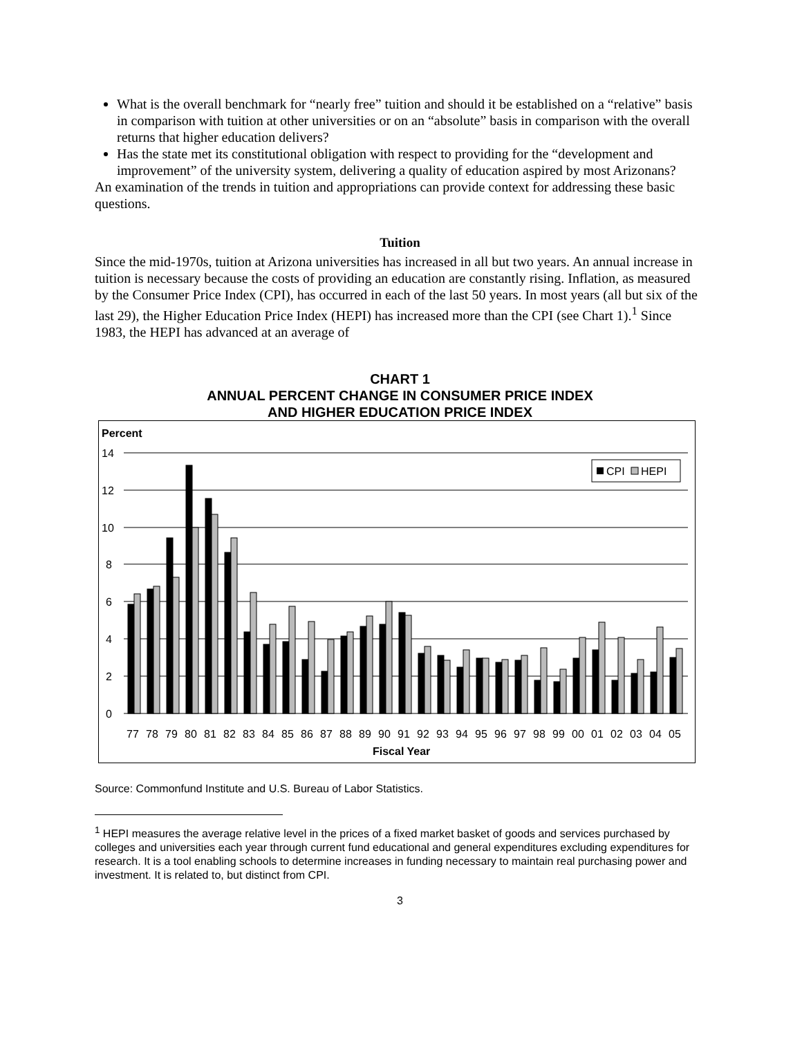What is the overall benchmark for “nearly free” tuition and should it be established on a “relative” basis in comparison with tuition at other universities or on an “absolute” basis in comparison with the overall returns that higher education delivers?
Has the state met its constitutional obligation with respect to providing for the “development and improvement” of the university system, delivering a quality of education aspired by most Arizonans?
An examination of the trends in tuition and appropriations can provide context for addressing these basic questions.
Tuition
Since the mid-1970s, tuition at Arizona universities has increased in all but two years. An annual increase in tuition is necessary because the costs of providing an education are constantly rising. Inflation, as measured by the Consumer Price Index (CPI), has occurred in each of the last 50 years. In most years (all but six of the last 29), the Higher Education Price Index (HEPI) has increased more than the CPI (see Chart 1).<sup>1</sup> Since 1983, the HEPI has advanced at an average of
CHART 1
ANNUAL PERCENT CHANGE IN CONSUMER PRICE INDEX
AND HIGHER EDUCATION PRICE INDEX
Percent
14
12
10
8
6
4
2
0
CPI
HEPI
77
78
79
80
81
82
83
84
85
86
87
88
89
90
91
92
93
94
95
96
97
98
99
00
01
02
03
04
05
Fiscal Year
Source: Commonfund Institute and U.S. Bureau of Labor Statistics.
<sup>1</sup> HEPI measures the average relative level in the prices of a fixed market basket of goods and services purchased by colleges and universities each year through current fund educational and general expenditures excluding expenditures for research. It is a tool enabling schools to determine increases in funding necessary to maintain real purchasing power and investment. It is related to, but distinct from CPI.
3